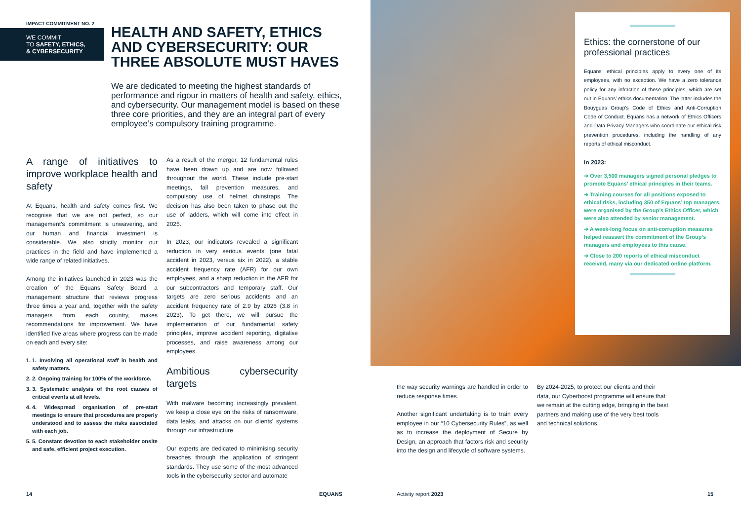IMPACT COMMITMENT NO. 2
WE COMMIT
TO SAFETY, ETHICS,
& CYBERSECURITY
HEALTH AND SAFETY, ETHICS AND CYBERSECURITY: OUR THREE ABSOLUTE MUST HAVES
We are dedicated to meeting the highest standards of performance and rigour in matters of health and safety, ethics, and cybersecurity. Our management model is based on these three core priorities, and they are an integral part of every employee’s compulsory training programme.
A range of initiatives to improve workplace health and safety
At Equans, health and safety comes first. We recognise that we are not perfect, so our management’s commitment is unwavering, and our human and financial investment is considerable. We also strictly monitor our practices in the field and have implemented a wide range of related initiatives.
Among the initiatives launched in 2023 was the creation of the Equans Safety Board, a management structure that reviews progress three times a year and, together with the safety managers from each country, makes recommendations for improvement. We have identified five areas where progress can be made on each and every site:
1. 1. Involving all operational staff in health and safety matters.
2. 2. Ongoing training for 100% of the workforce.
3. 3. Systematic analysis of the root causes of critical events at all levels.
4. 4. Widespread organisation of pre-start meetings to ensure that procedures are properly understood and to assess the risks associated with each job.
5. 5. Constant devotion to each stakeholder onsite and safe, efficient project execution.
As a result of the merger, 12 fundamental rules have been drawn up and are now followed throughout the world. These include pre-start meetings, fall prevention measures, and compulsory use of helmet chinstraps. The decision has also been taken to phase out the use of ladders, which will come into effect in 2025.
In 2023, our indicators revealed a significant reduction in very serious events (one fatal accident in 2023, versus six in 2022), a stable accident frequency rate (AFR) for our own employees, and a sharp reduction in the AFR for our subcontractors and temporary staff. Our targets are zero serious accidents and an accident frequency rate of 2.9 by 2026 (3.8 in 2023). To get there, we will pursue the implementation of our fundamental safety principles, improve accident reporting, digitalise processes, and raise awareness among our employees.
Ambitious cybersecurity targets
With malware becoming increasingly prevalent, we keep a close eye on the risks of ransomware, data leaks, and attacks on our clients’ systems through our infrastructure.
Our experts are dedicated to minimising security breaches through the application of stringent standards. They use some of the most advanced tools in the cybersecurity sector and automate
Ethics: the cornerstone of our professional practices
Equans’ ethical principles apply to every one of its employees, with no exception. We have a zero tolerance policy for any infraction of these principles, which are set out in Equans’ ethics documentation. The latter includes the Bouygues Group’s Code of Ethics and Anti-Corruption Code of Conduct. Equans has a network of Ethics Officers and Data Privacy Managers who coordinate our ethical risk prevention procedures, including the handling of any reports of ethical misconduct.
In 2023:
➔ Over 3,500 managers signed personal pledges to promote Equans’ ethical principles in their teams.
➔ Training courses for all positions exposed to ethical risks, including 350 of Equans’ top managers, were organised by the Group’s Ethics Officer, which were also attended by senior management.
➔ A week-long focus on anti-corruption measures helped reassert the commitment of the Group’s managers and employees to this cause.
➔ Close to 200 reports of ethical misconduct received, many via our dedicated online platform.
the way security warnings are handled in order to reduce response times.
Another significant undertaking is to train every employee in our “10 Cybersecurity Rules”, as well as to increase the deployment of Secure by Design, an approach that factors risk and security into the design and lifecycle of software systems.
By 2024-2025, to protect our clients and their data, our Cyberboost programme will ensure that we remain at the cutting edge, bringing in the best partners and making use of the very best tools and technical solutions.
14 EQUANS Activity report 2023 15